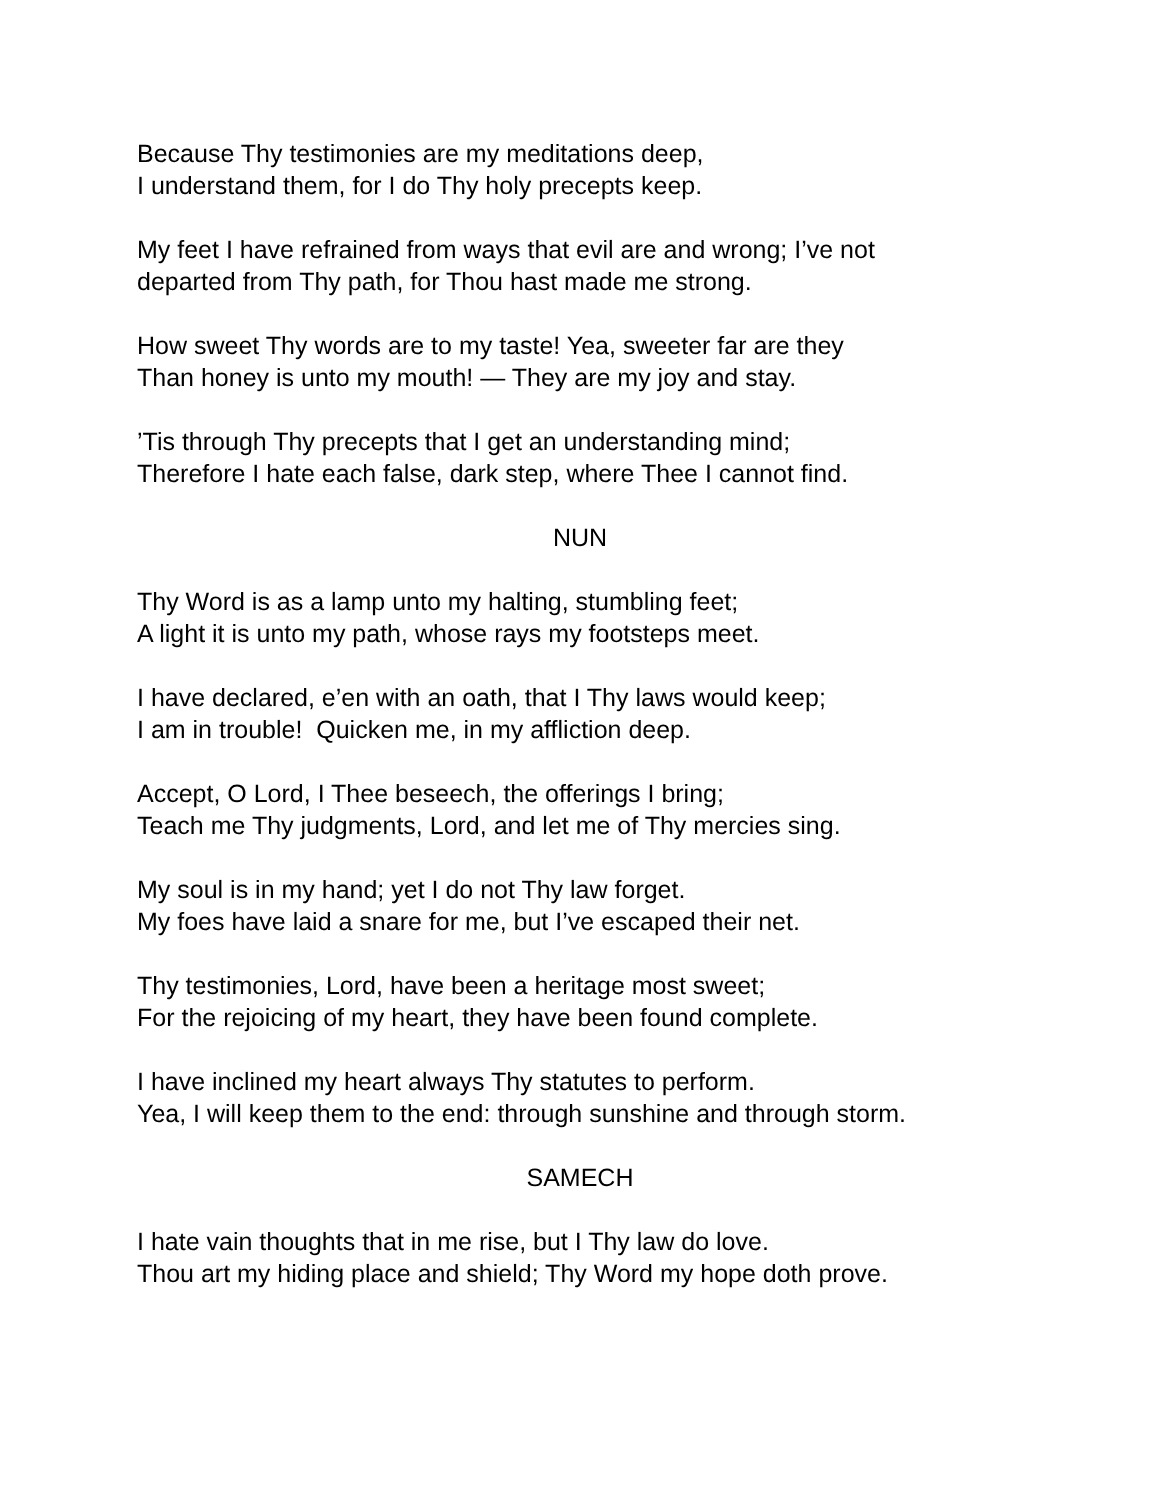Because Thy testimonies are my meditations deep,
I understand them, for I do Thy holy precepts keep.
My feet I have refrained from ways that evil are and wrong; I’ve not
departed from Thy path, for Thou hast made me strong.
How sweet Thy words are to my taste! Yea, sweeter far are they
Than honey is unto my mouth! — They are my joy and stay.
’Tis through Thy precepts that I get an understanding mind;
Therefore I hate each false, dark step, where Thee I cannot find.
NUN
Thy Word is as a lamp unto my halting, stumbling feet;
A light it is unto my path, whose rays my footsteps meet.
I have declared, e’en with an oath, that I Thy laws would keep;
I am in trouble! Quicken me, in my affliction deep.
Accept, O Lord, I Thee beseech, the offerings I bring;
Teach me Thy judgments, Lord, and let me of Thy mercies sing.
My soul is in my hand; yet I do not Thy law forget.
My foes have laid a snare for me, but I’ve escaped their net.
Thy testimonies, Lord, have been a heritage most sweet;
For the rejoicing of my heart, they have been found complete.
I have inclined my heart always Thy statutes to perform.
Yea, I will keep them to the end: through sunshine and through storm.
SAMECH
I hate vain thoughts that in me rise, but I Thy law do love.
Thou art my hiding place and shield; Thy Word my hope doth prove.